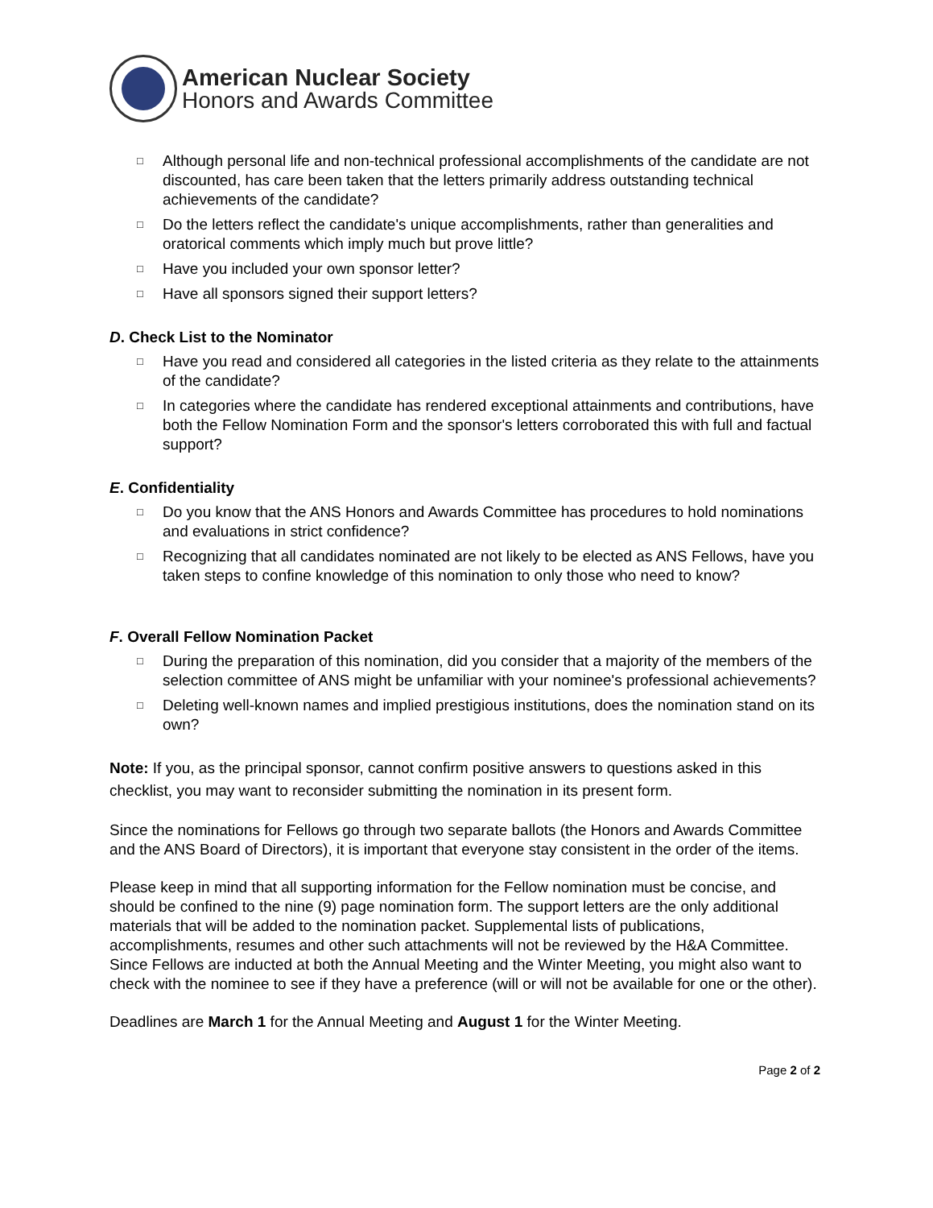American Nuclear Society
Honors and Awards Committee
□ Although personal life and non-technical professional accomplishments of the candidate are not discounted, has care been taken that the letters primarily address outstanding technical achievements of the candidate?
□ Do the letters reflect the candidate's unique accomplishments, rather than generalities and oratorical comments which imply much but prove little?
□ Have you included your own sponsor letter?
□ Have all sponsors signed their support letters?
D. Check List to the Nominator
□ Have you read and considered all categories in the listed criteria as they relate to the attainments of the candidate?
□ In categories where the candidate has rendered exceptional attainments and contributions, have both the Fellow Nomination Form and the sponsor's letters corroborated this with full and factual support?
E. Confidentiality
□ Do you know that the ANS Honors and Awards Committee has procedures to hold nominations and evaluations in strict confidence?
□ Recognizing that all candidates nominated are not likely to be elected as ANS Fellows, have you taken steps to confine knowledge of this nomination to only those who need to know?
F. Overall Fellow Nomination Packet
□ During the preparation of this nomination, did you consider that a majority of the members of the selection committee of ANS might be unfamiliar with your nominee's professional achievements?
□ Deleting well-known names and implied prestigious institutions, does the nomination stand on its own?
Note: If you, as the principal sponsor, cannot confirm positive answers to questions asked in this checklist, you may want to reconsider submitting the nomination in its present form.
Since the nominations for Fellows go through two separate ballots (the Honors and Awards Committee and the ANS Board of Directors), it is important that everyone stay consistent in the order of the items.
Please keep in mind that all supporting information for the Fellow nomination must be concise, and should be confined to the nine (9) page nomination form. The support letters are the only additional materials that will be added to the nomination packet. Supplemental lists of publications, accomplishments, resumes and other such attachments will not be reviewed by the H&A Committee. Since Fellows are inducted at both the Annual Meeting and the Winter Meeting, you might also want to check with the nominee to see if they have a preference (will or will not be available for one or the other).
Deadlines are March 1 for the Annual Meeting and August 1 for the Winter Meeting.
Page 2 of 2